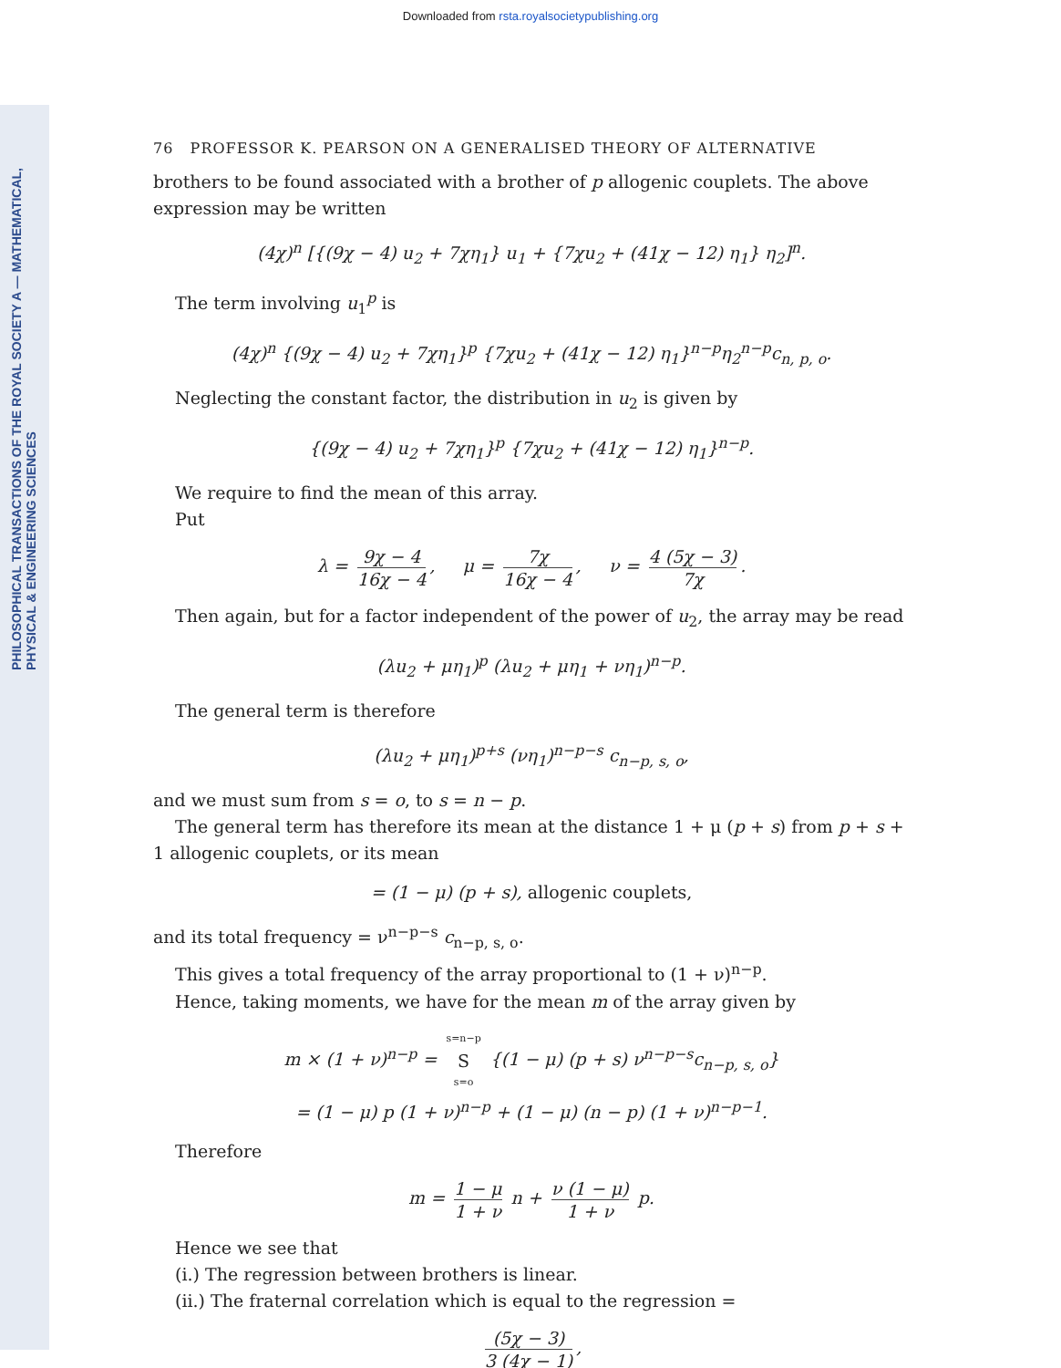Downloaded from rsta.royalsocietypublishing.org
PHILOSOPHICAL TRANSACTIONS OF THE ROYAL SOCIETY A — MATHEMATICAL, PHYSICAL & ENGINEERING SCIENCES
76 PROFESSOR K. PEARSON ON A GENERALISED THEORY OF ALTERNATIVE
brothers to be found associated with a brother of p allogenic couplets. The above expression may be written
(4χ)<sup>n</sup> [{(9χ − 4) u<sub>2</sub> + 7χη<sub>1</sub>} u<sub>1</sub> + {7χu<sub>2</sub> + (41χ − 12) η<sub>1</sub>} η<sub>2</sub>]<sup>n</sup>.
The term involving u<sub>1</sub><sup>p</sup> is
(4χ)<sup>n</sup> {(9χ − 4) u<sub>2</sub> + 7χη<sub>1</sub>}<sup>p</sup> {7χu<sub>2</sub> + (41χ − 12) η<sub>1</sub>}<sup>n−p</sup>η<sub>2</sub><sup>n−p</sup>c<sub>n, p, o</sub>.
Neglecting the constant factor, the distribution in u<sub>2</sub> is given by
{(9χ − 4) u<sub>2</sub> + 7χη<sub>1</sub>}<sup>p</sup> {7χu<sub>2</sub> + (41χ − 12) η<sub>1</sub>}<sup>n−p</sup>.
We require to find the mean of this array.
Put
λ = 9χ − 4 16χ − 4, μ = 7χ 16χ − 4, ν = 4 (5χ − 3) 7χ.
Then again, but for a factor independent of the power of u<sub>2</sub>, the array may be read
(λu<sub>2</sub> + μη<sub>1</sub>)<sup>p</sup> (λu<sub>2</sub> + μη<sub>1</sub> + νη<sub>1</sub>)<sup>n−p</sup>.
The general term is therefore
(λu<sub>2</sub> + μη<sub>1</sub>)<sup>p+s</sup> (νη<sub>1</sub>)<sup>n−p−s</sup> c<sub>n−p, s, o</sub>,
and we must sum from s = o, to s = n − p.
The general term has therefore its mean at the distance 1 + μ (p + s) from p + s + 1 allogenic couplets, or its mean
= (1 − μ) (p + s), allogenic couplets,
and its total frequency = ν<sup>n−p−s</sup> c<sub>n−p, s, o</sub>.
This gives a total frequency of the array proportional to (1 + ν)<sup>n−p</sup>.
Hence, taking moments, we have for the mean m of the array given by
m × (1 + ν)<sup>n−p</sup> = s=n−p S s=o {(1 − μ) (p + s) ν<sup>n−p−s</sup>c<sub>n−p, s, o</sub>}
= (1 − μ) p (1 + ν)<sup>n−p</sup> + (1 − μ) (n − p) (1 + ν)<sup>n−p−1</sup>.
Therefore
m = 1 − μ 1 + ν n + ν (1 − μ) 1 + ν p.
Hence we see that
(i.) The regression between brothers is linear.
(ii.) The fraternal correlation which is equal to the regression =
(5χ − 3) 3 (4χ − 1),